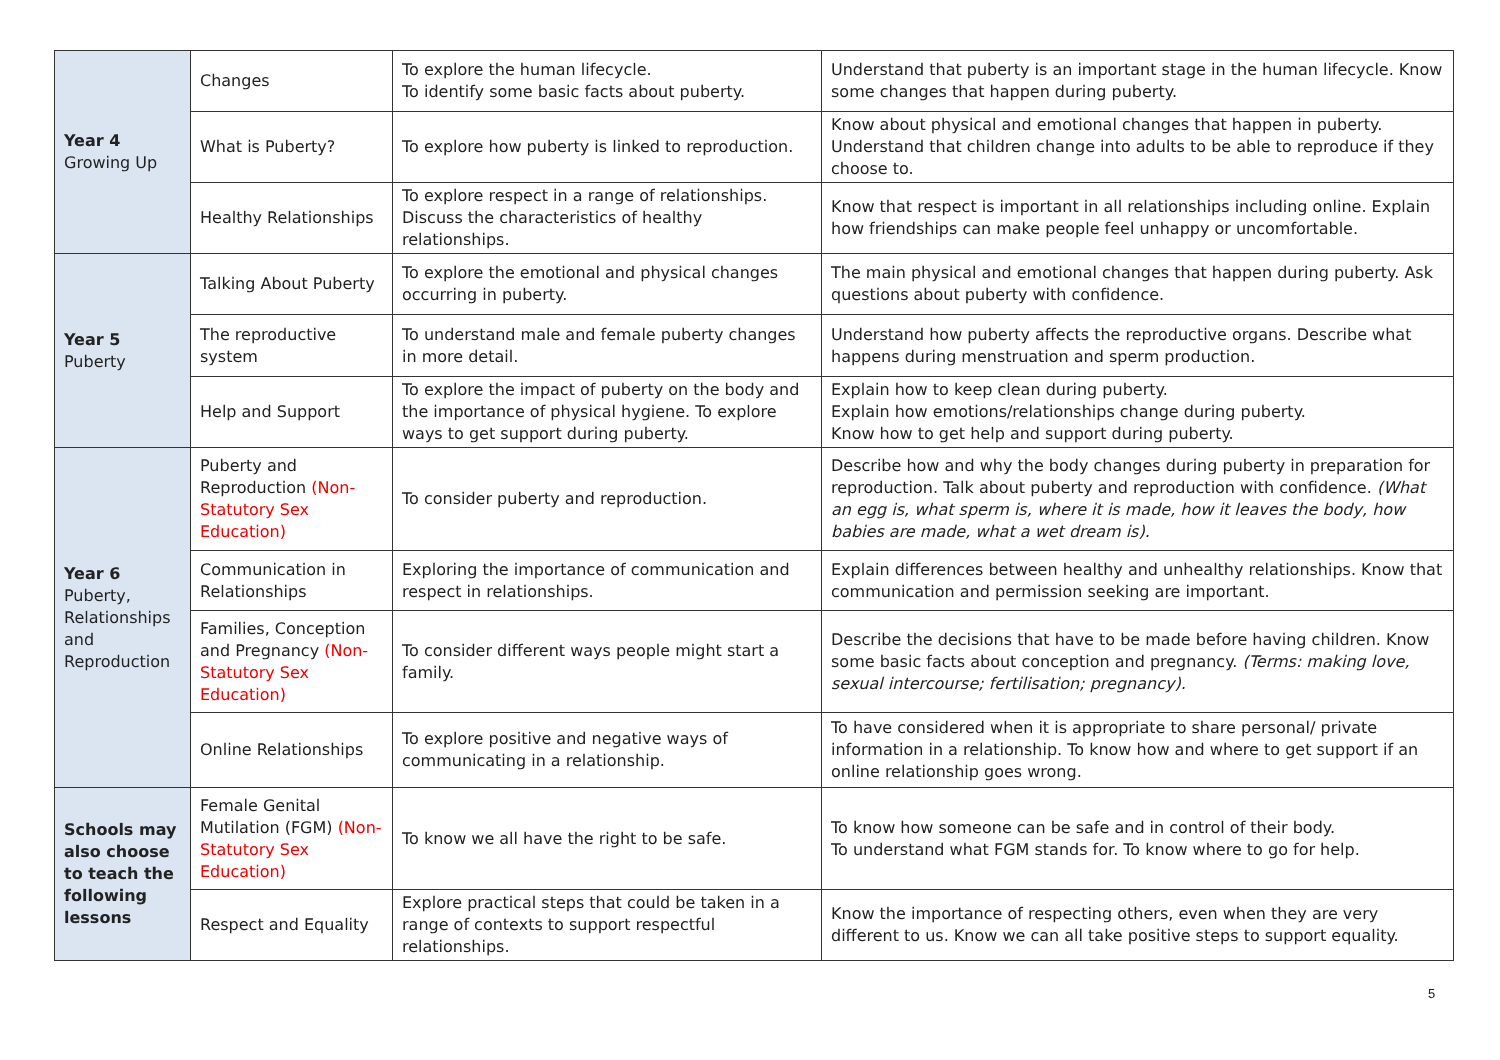| Year 4 Growing Up | Changes | To explore the human lifecycle. To identify some basic facts about puberty. | Understand that puberty is an important stage in the human lifecycle. Know some changes that happen during puberty. |
| | What is Puberty? | To explore how puberty is linked to reproduction. | Know about physical and emotional changes that happen in puberty. Understand that children change into adults to be able to reproduce if they choose to. |
| | Healthy Relationships | To explore respect in a range of relationships. Discuss the characteristics of healthy relationships. | Know that respect is important in all relationships including online. Explain how friendships can make people feel unhappy or uncomfortable. |
| Year 5 Puberty | Talking About Puberty | To explore the emotional and physical changes occurring in puberty. | The main physical and emotional changes that happen during puberty. Ask questions about puberty with confidence. |
| | The reproductive system | To understand male and female puberty changes in more detail. | Understand how puberty affects the reproductive organs. Describe what happens during menstruation and sperm production. |
| | Help and Support | To explore the impact of puberty on the body and the importance of physical hygiene. To explore ways to get support during puberty. | Explain how to keep clean during puberty. Explain how emotions/relationships change during puberty. Know how to get help and support during puberty. |
| Year 6 Puberty, Relationships and Reproduction | Puberty and Reproduction (Non-Statutory Sex Education) | To consider puberty and reproduction. | Describe how and why the body changes during puberty in preparation for reproduction. Talk about puberty and reproduction with confidence. (What an egg is, what sperm is, where it is made, how it leaves the body, how babies are made, what a wet dream is). |
| | Communication in Relationships | Exploring the importance of communication and respect in relationships. | Explain differences between healthy and unhealthy relationships. Know that communication and permission seeking are important. |
| | Families, Conception and Pregnancy (Non-Statutory Sex Education) | To consider different ways people might start a family. | Describe the decisions that have to be made before having children. Know some basic facts about conception and pregnancy. (Terms: making love, sexual intercourse; fertilisation; pregnancy). |
| | Online Relationships | To explore positive and negative ways of communicating in a relationship. | To have considered when it is appropriate to share personal/ private information in a relationship. To know how and where to get support if an online relationship goes wrong. |
| Schools may also choose to teach the following lessons | Female Genital Mutilation (FGM) (Non-Statutory Sex Education) | To know we all have the right to be safe. | To know how someone can be safe and in control of their body. To understand what FGM stands for. To know where to go for help. |
| | Respect and Equality | Explore practical steps that could be taken in a range of contexts to support respectful relationships. | Know the importance of respecting others, even when they are very different to us. Know we can all take positive steps to support equality. |
5